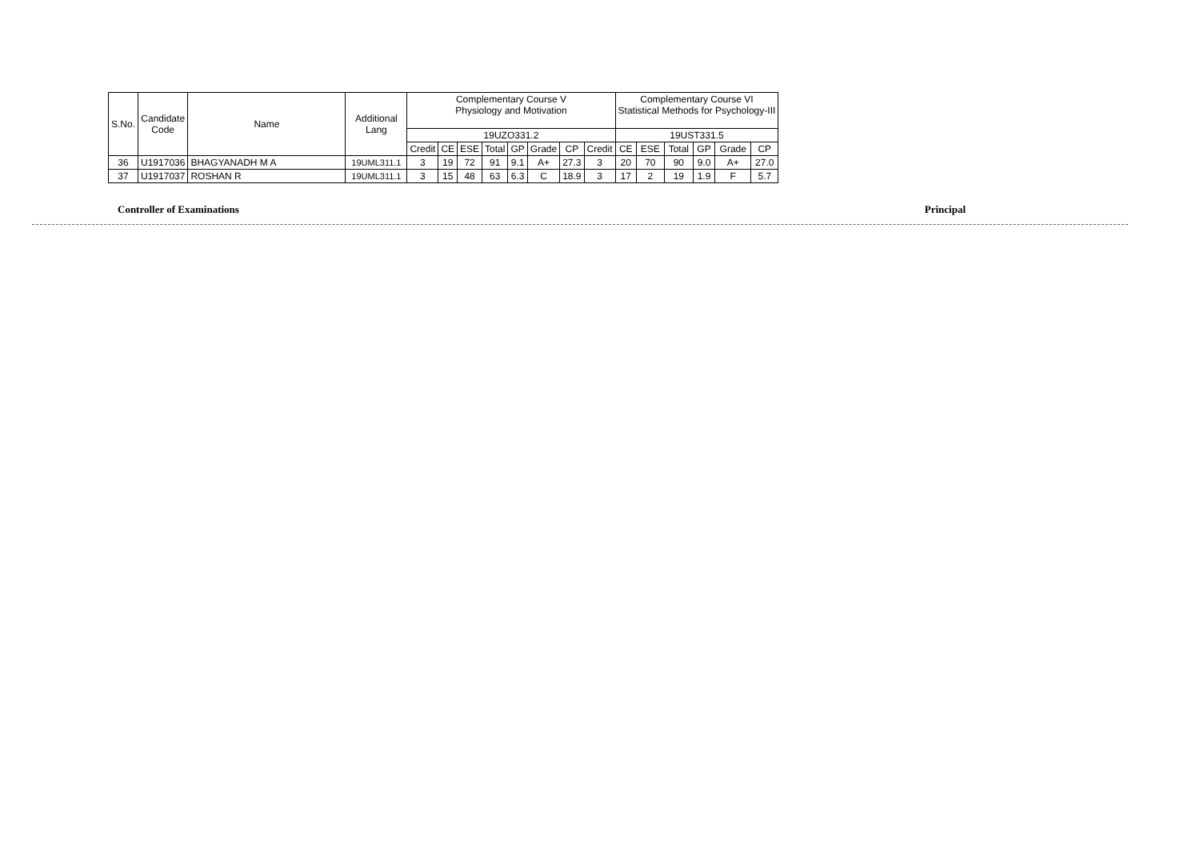| S.No. | Candidate Code | Name | Additional Lang | Complementary Course V Physiology and Motivation | | | | | | | | Complementary Course VI Statistical Methods for Psychology-III | | | | | |
| --- | --- | --- | --- | --- | --- | --- | --- | --- | --- | --- | --- | --- | --- | --- | --- | --- | --- |
| | | | | 19UZO331.2 | | | | | | | | 19UST331.5 | | | | | |
| | | | | Credit | CE | ESE | Total | GP | Grade | CP | Credit | CE | ESE | Total | GP | Grade | CP |
| 36 | U1917036 | BHAGYANADH M A | 19UML311.1 | 3 | 19 | 72 | 91 | 9.1 | A+ | 27.3 | 3 | 20 | 70 | 90 | 9.0 | A+ | 27.0 |
| 37 | U1917037 | ROSHAN R | 19UML311.1 | 3 | 15 | 48 | 63 | 6.3 | C | 18.9 | 3 | 17 | 2 | 19 | 1.9 | F | 5.7 |
Controller of Examinations Principal